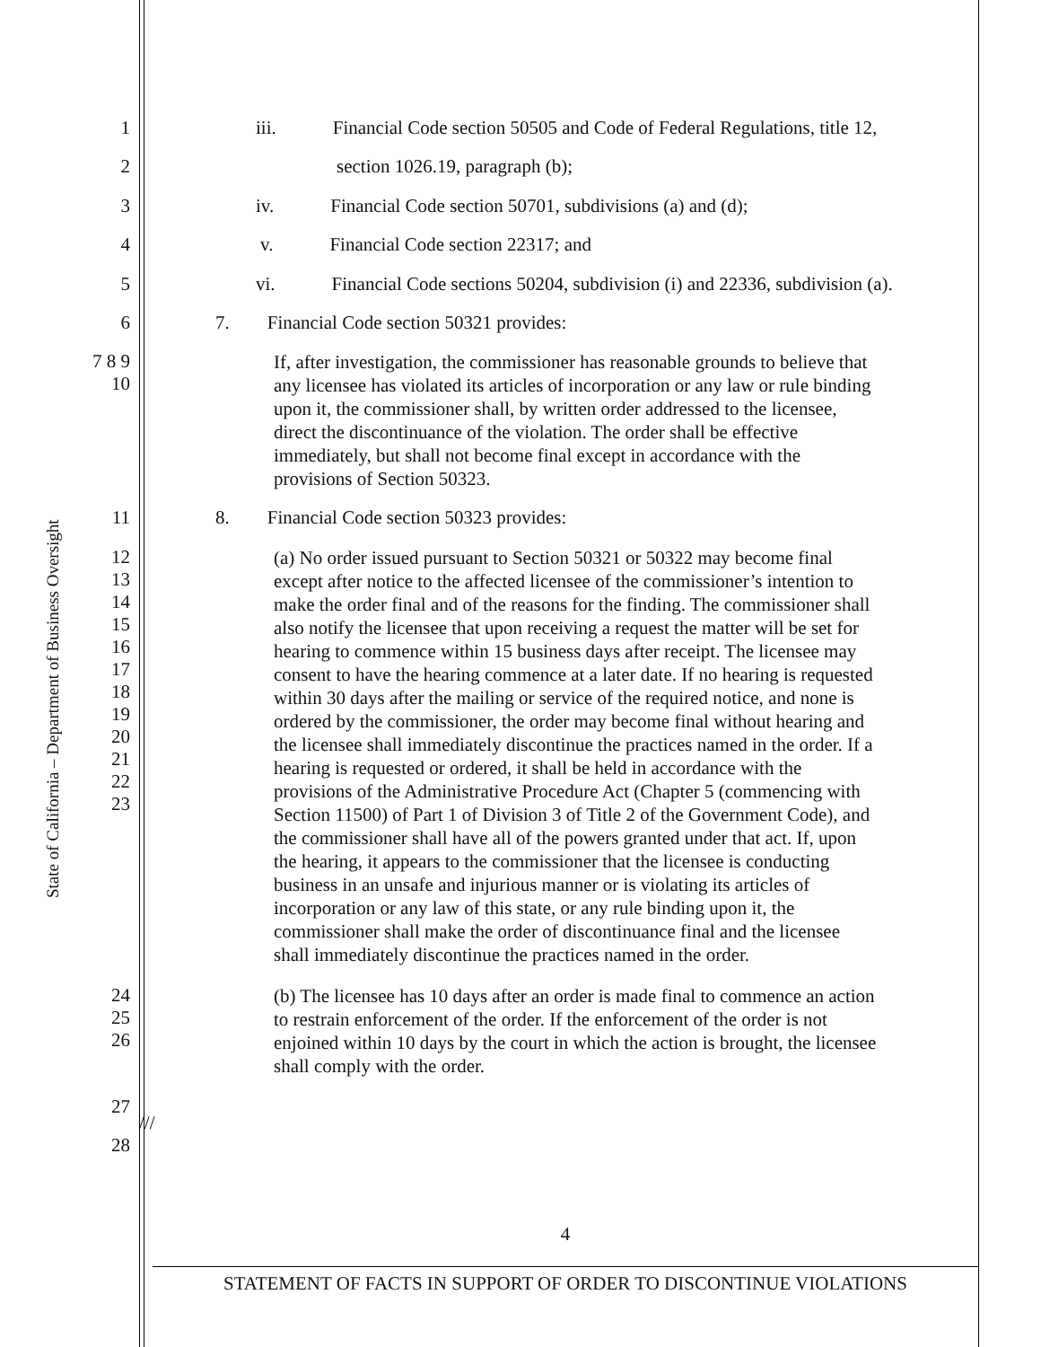State of California – Department of Business Oversight
1 iii.   Financial Code section 50505 and Code of Federal Regulations, title 12,
2 section 1026.19, paragraph (b);
3 iv.   Financial Code section 50701, subdivisions (a) and (d);
4 v.   Financial Code section 22317; and
5 vi.   Financial Code sections 50204, subdivision (i) and 22336, subdivision (a).
6 7.  Financial Code section 50321 provides:
7 8 9 10 If, after investigation, the commissioner has reasonable grounds to believe that any licensee has violated its articles of incorporation or any law or rule binding upon it, the commissioner shall, by written order addressed to the licensee, direct the discontinuance of the violation. The order shall be effective immediately, but shall not become final except in accordance with the provisions of Section 50323.
11 8.  Financial Code section 50323 provides:
12 13 14 15 16 17 18 19 20 21 22 23 (a) No order issued pursuant to Section 50321 or 50322 may become final except after notice to the affected licensee of the commissioner’s intention to make the order final and of the reasons for the finding. The commissioner shall also notify the licensee that upon receiving a request the matter will be set for hearing to commence within 15 business days after receipt. The licensee may consent to have the hearing commence at a later date. If no hearing is requested within 30 days after the mailing or service of the required notice, and none is ordered by the commissioner, the order may become final without hearing and the licensee shall immediately discontinue the practices named in the order. If a hearing is requested or ordered, it shall be held in accordance with the provisions of the Administrative Procedure Act (Chapter 5 (commencing with Section 11500) of Part 1 of Division 3 of Title 2 of the Government Code), and the commissioner shall have all of the powers granted under that act. If, upon the hearing, it appears to the commissioner that the licensee is conducting business in an unsafe and injurious manner or is violating its articles of incorporation or any law of this state, or any rule binding upon it, the commissioner shall make the order of discontinuance final and the licensee shall immediately discontinue the practices named in the order.
24 25 26 (b) The licensee has 10 days after an order is made final to commence an action to restrain enforcement of the order. If the enforcement of the order is not enjoined within 10 days by the court in which the action is brought, the licensee shall comply with the order.
27 ///
28
4
STATEMENT OF FACTS IN SUPPORT OF ORDER TO DISCONTINUE VIOLATIONS